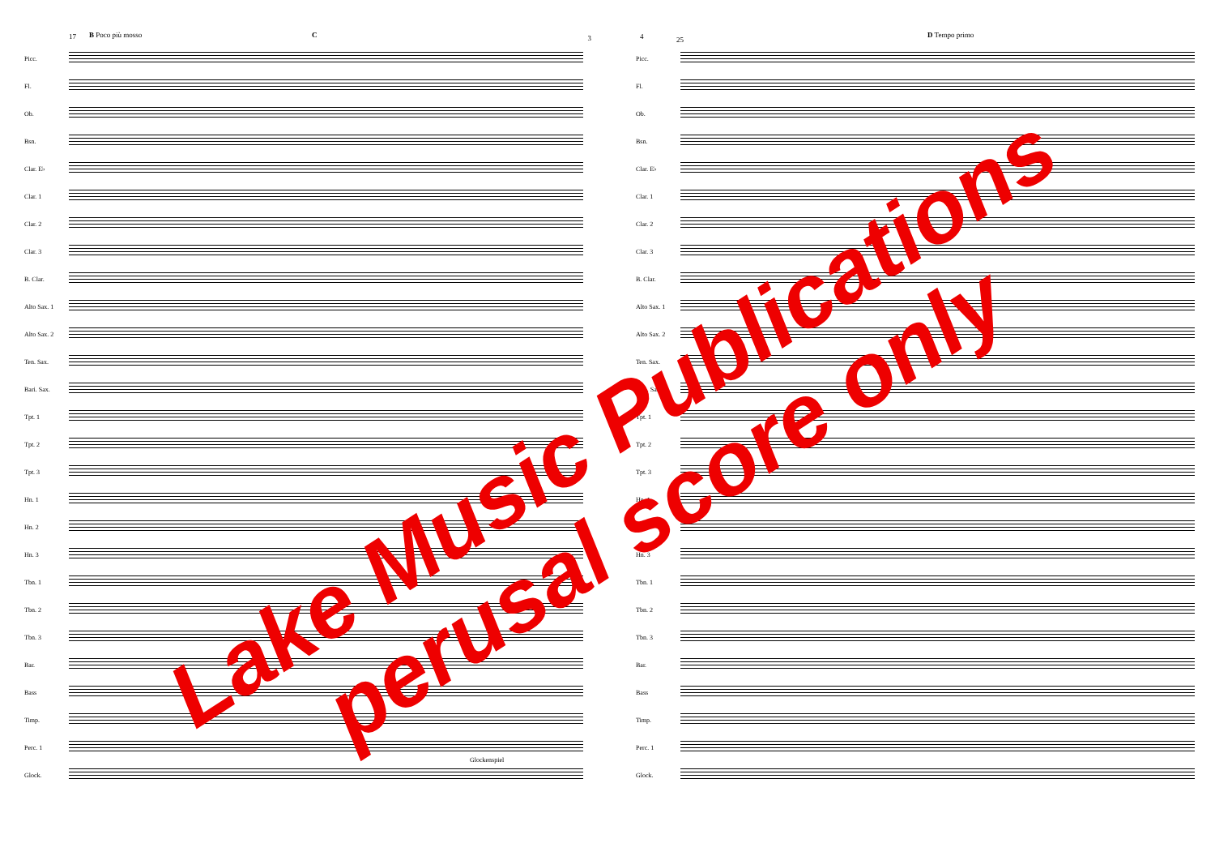17 B Poco più mosso C 3
Picc.
Fl.
Ob.
Bsn.
Clar. E♭
Clar. 1
Clar. 2
Clar. 3
B. Clar.
Alto Sax. 1
Alto Sax. 2
Ten. Sax.
Bari. Sax.
Tpt. 1
Tpt. 2
Tpt. 3
Hn. 1
Hn. 2
Hn. 3
Tbn. 1
Tbn. 2
Tbn. 3
Bar.
Bass
Timp.
Perc. 1
Glockenspiel
Glock.
4 25
D Tempo primo
Picc.
Fl.
Ob.
Bsn.
Clar. E♭
Clar. 1
Clar. 2
Clar. 3
B. Clar.
Alto Sax. 1
Alto Sax. 2
Ten. Sax.
Bari. Sax.
Tpt. 1
Tpt. 2
Tpt. 3
Hn. 1
Hn. 2
Hn. 3
Tbn. 1
Tbn. 2
Tbn. 3
Bar.
Bass
Timp.
Perc. 1
Glock.
Lake Music Publications
perusal score only